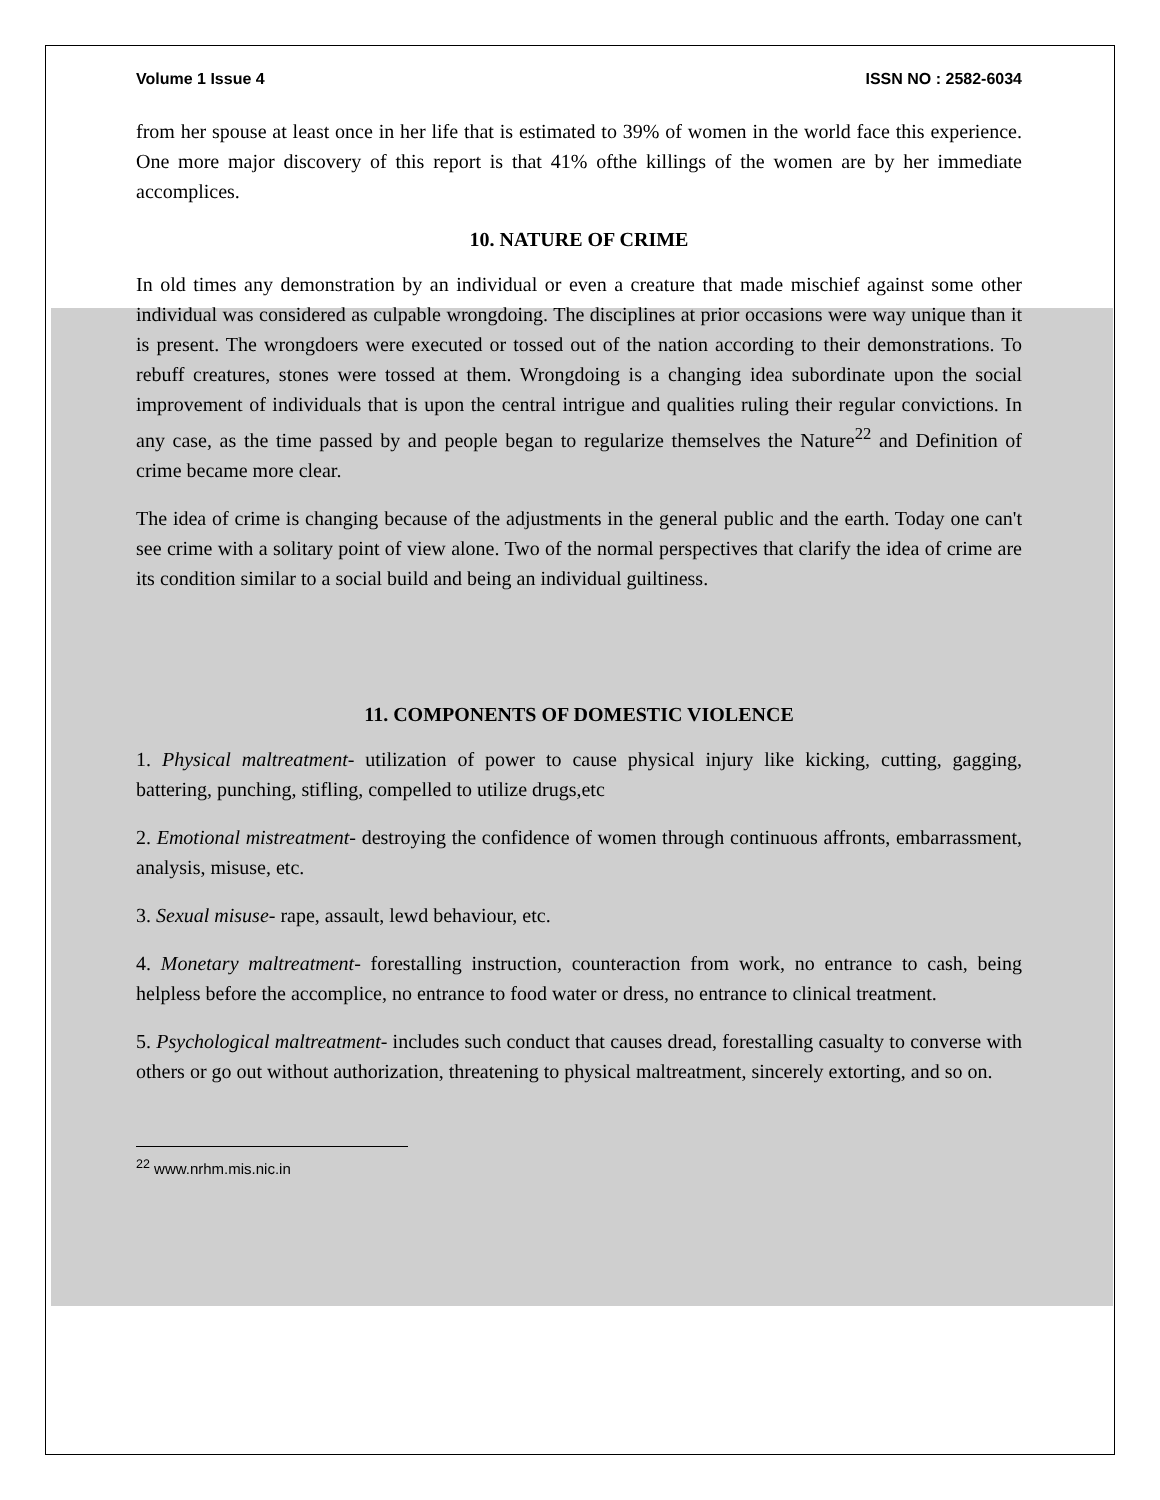Volume 1 Issue 4 ISSN NO : 2582-6034
from her spouse at least once in her life that is estimated to 39% of women in the world face this experience. One more major discovery of this report is that 41% ofthe killings of the women are by her immediate accomplices.
10. NATURE OF CRIME
In old times any demonstration by an individual or even a creature that made mischief against some other individual was considered as culpable wrongdoing. The disciplines at prior occasions were way unique than it is present. The wrongdoers were executed or tossed out of the nation according to their demonstrations. To rebuff creatures, stones were tossed at them. Wrongdoing is a changing idea subordinate upon the social improvement of individuals that is upon the central intrigue and qualities ruling their regular convictions. In any case, as the time passed by and people began to regularize themselves the Nature<sup>22</sup> and Definition of crime became more clear.
The idea of crime is changing because of the adjustments in the general public and the earth. Today one can't see crime with a solitary point of view alone. Two of the normal perspectives that clarify the idea of crime are its condition similar to a social build and being an individual guiltiness.
11. COMPONENTS OF DOMESTIC VIOLENCE
1. Physical maltreatment- utilization of power to cause physical injury like kicking, cutting, gagging, battering, punching, stifling, compelled to utilize drugs,etc
2. Emotional mistreatment- destroying the confidence of women through continuous affronts, embarrassment, analysis, misuse, etc.
3. Sexual misuse- rape, assault, lewd behaviour, etc.
4. Monetary maltreatment- forestalling instruction, counteraction from work, no entrance to cash, being helpless before the accomplice, no entrance to food water or dress, no entrance to clinical treatment.
5. Psychological maltreatment- includes such conduct that causes dread, forestalling casualty to converse with others or go out without authorization, threatening to physical maltreatment, sincerely extorting, and so on.
<sup>22</sup> www.nrhm.mis.nic.in